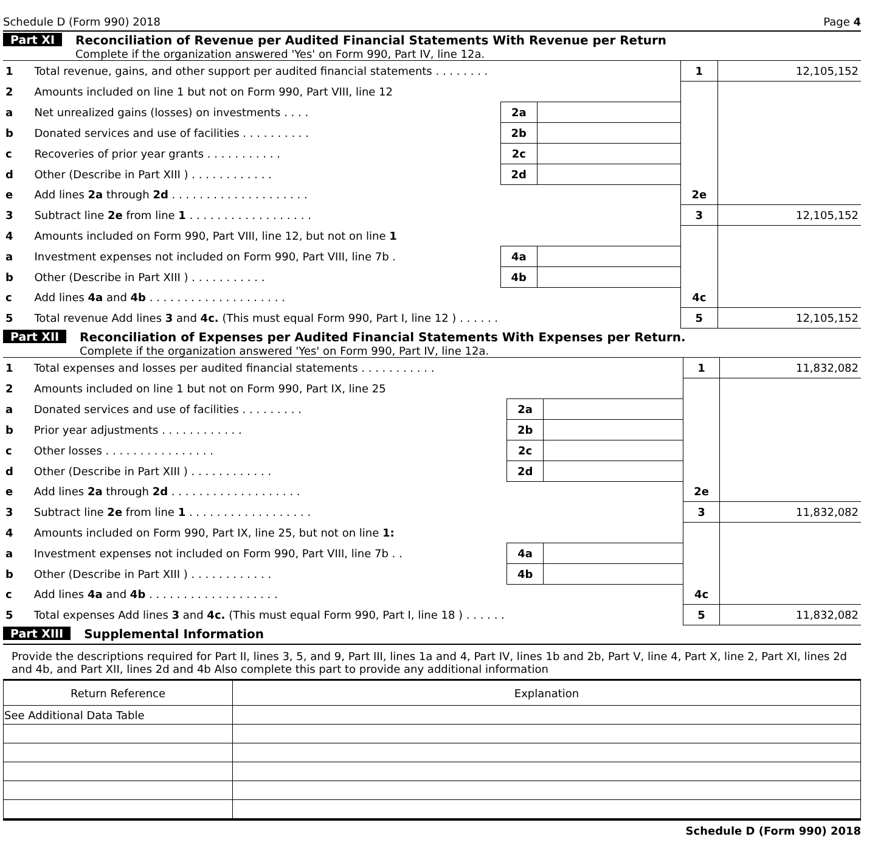Schedule D (Form 990) 2018 Page 4
Part XI Reconciliation of Revenue per Audited Financial Statements With Revenue per Return
Complete if the organization answered 'Yes' on Form 990, Part IV, line 12a.
| 1 | Total revenue, gains, and other support per audited financial statements . . . . . . . . | | | 1 | 12,105,152 |
| 2 | Amounts included on line 1 but not on Form 990, Part VIII, line 12 | | | | |
| a | Net unrealized gains (losses) on investments . . . . | 2a | | | |
| b | Donated services and use of facilities . . . . . . . . . . | 2b | | | |
| c | Recoveries of prior year grants . . . . . . . . . . . | 2c | | | |
| d | Other (Describe in Part XIII ) . . . . . . . . . . . . | 2d | | | |
| e | Add lines 2a through 2d . . . . . . . . . . . . . . . . . . . . | | | 2e | |
| 3 | Subtract line 2e from line 1 . . . . . . . . . . . . . . . . . . | | | 3 | 12,105,152 |
| 4 | Amounts included on Form 990, Part VIII, line 12, but not on line 1 | | | | |
| a | Investment expenses not included on Form 990, Part VIII, line 7b . | 4a | | | |
| b | Other (Describe in Part XIII ) . . . . . . . . . . . | 4b | | | |
| c | Add lines 4a and 4b . . . . . . . . . . . . . . . . . . . . | | | 4c | |
| 5 | Total revenue Add lines 3 and 4c. (This must equal Form 990, Part I, line 12 ) . . . . . . | | | 5 | 12,105,152 |
Part XII Reconciliation of Expenses per Audited Financial Statements With Expenses per Return.
Complete if the organization answered 'Yes' on Form 990, Part IV, line 12a.
| 1 | Total expenses and losses per audited financial statements . . . . . . . . . . . | | | 1 | 11,832,082 |
| 2 | Amounts included on line 1 but not on Form 990, Part IX, line 25 | | | | |
| a | Donated services and use of facilities . . . . . . . . . | 2a | | | |
| b | Prior year adjustments . . . . . . . . . . . . | 2b | | | |
| c | Other losses . . . . . . . . . . . . . . . . | 2c | | | |
| d | Other (Describe in Part XIII ) . . . . . . . . . . . . | 2d | | | |
| e | Add lines 2a through 2d . . . . . . . . . . . . . . . . . . . | | | 2e | |
| 3 | Subtract line 2e from line 1 . . . . . . . . . . . . . . . . . . | | | 3 | 11,832,082 |
| 4 | Amounts included on Form 990, Part IX, line 25, but not on line 1: | | | | |
| a | Investment expenses not included on Form 990, Part VIII, line 7b . . | 4a | | | |
| b | Other (Describe in Part XIII ) . . . . . . . . . . . . | 4b | | | |
| c | Add lines 4a and 4b . . . . . . . . . . . . . . . . . . . | | | 4c | |
| 5 | Total expenses Add lines 3 and 4c. (This must equal Form 990, Part I, line 18 ) . . . . . . | | | 5 | 11,832,082 |
Part XIII Supplemental Information
Provide the descriptions required for Part II, lines 3, 5, and 9, Part III, lines 1a and 4, Part IV, lines 1b and 2b, Part V, line 4, Part X, line 2, Part XI, lines 2d and 4b, and Part XII, lines 2d and 4b Also complete this part to provide any additional information
| Return Reference | Explanation |
| --- | --- |
| See Additional Data Table | |
Schedule D (Form 990) 2018